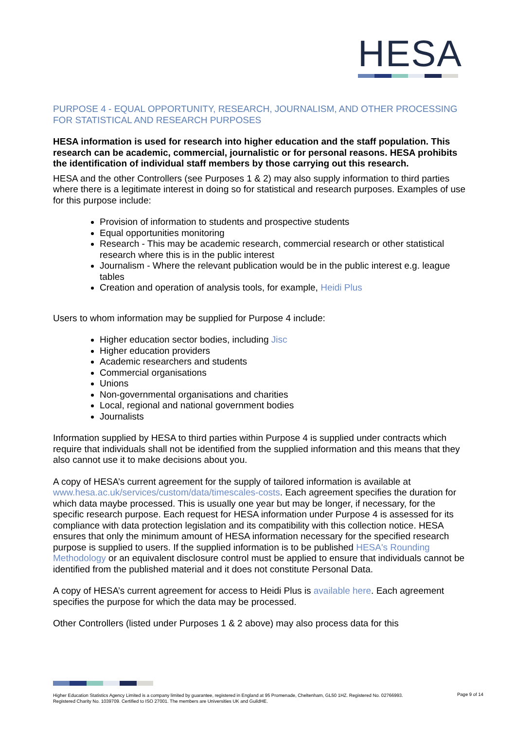HESA
PURPOSE 4 - EQUAL OPPORTUNITY, RESEARCH, JOURNALISM, AND OTHER PROCESSING FOR STATISTICAL AND RESEARCH PURPOSES
HESA information is used for research into higher education and the staff population. This research can be academic, commercial, journalistic or for personal reasons. HESA prohibits the identification of individual staff members by those carrying out this research.
HESA and the other Controllers (see Purposes 1 & 2) may also supply information to third parties where there is a legitimate interest in doing so for statistical and research purposes. Examples of use for this purpose include:
Provision of information to students and prospective students
Equal opportunities monitoring
Research - This may be academic research, commercial research or other statistical research where this is in the public interest
Journalism - Where the relevant publication would be in the public interest e.g. league tables
Creation and operation of analysis tools, for example, Heidi Plus
Users to whom information may be supplied for Purpose 4 include:
Higher education sector bodies, including Jisc
Higher education providers
Academic researchers and students
Commercial organisations
Unions
Non-governmental organisations and charities
Local, regional and national government bodies
Journalists
Information supplied by HESA to third parties within Purpose 4 is supplied under contracts which require that individuals shall not be identified from the supplied information and this means that they also cannot use it to make decisions about you.
A copy of HESA’s current agreement for the supply of tailored information is available at www.hesa.ac.uk/services/custom/data/timescales-costs. Each agreement specifies the duration for which data maybe processed. This is usually one year but may be longer, if necessary, for the specific research purpose. Each request for HESA information under Purpose 4 is assessed for its compliance with data protection legislation and its compatibility with this collection notice. HESA ensures that only the minimum amount of HESA information necessary for the specified research purpose is supplied to users. If the supplied information is to be published HESA's Rounding Methodology or an equivalent disclosure control must be applied to ensure that individuals cannot be identified from the published material and it does not constitute Personal Data.
A copy of HESA’s current agreement for access to Heidi Plus is available here. Each agreement specifies the purpose for which the data may be processed.
Other Controllers (listed under Purposes 1 & 2 above) may also process data for this
Higher Education Statistics Agency Limited is a company limited by guarantee, registered in England at 95 Promenade, Cheltenham, GL50 1HZ. Registered No. 02766993. Registered Charity No. 1039709. Certified to ISO 27001. The members are Universities UK and GuildHE.
Page 9 of 14